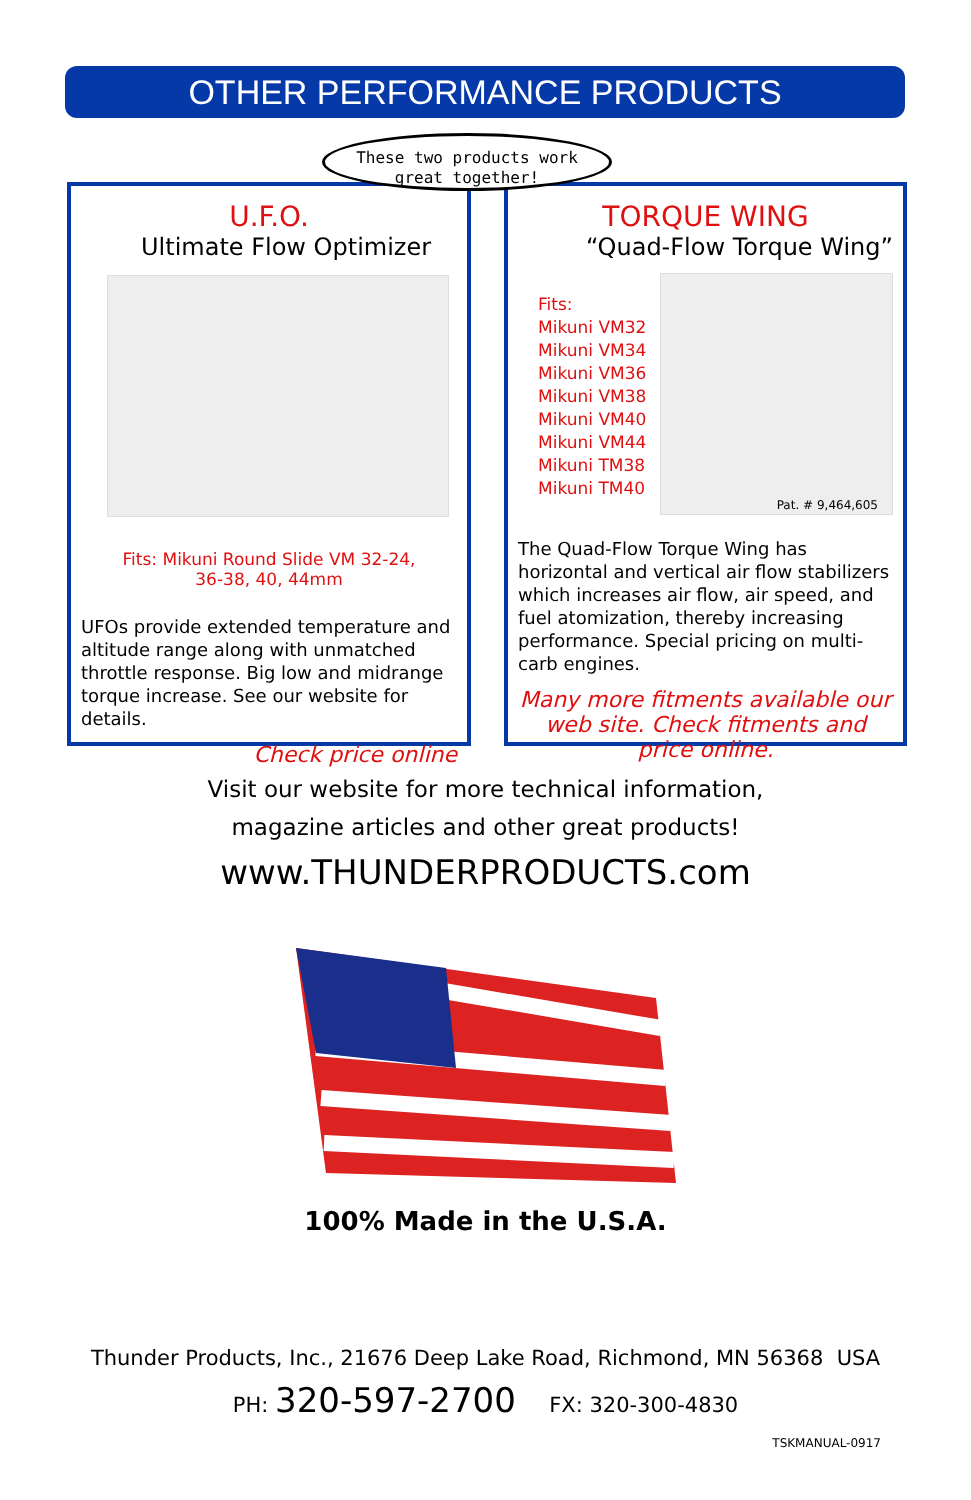OTHER PERFORMANCE PRODUCTS
These two products work
great together!
U.F.O.
Ultimate Flow Optimizer
Fits: Mikuni Round Slide VM 32-24,
36-38, 40, 44mm
UFOs provide extended temperature and altitude range along with unmatched throttle response. Big low and midrange torque increase. See our website for details.
Check price online
TORQUE WING
“Quad-Flow Torque Wing”
Fits:
Mikuni VM32
Mikuni VM34
Mikuni VM36
Mikuni VM38
Mikuni VM40
Mikuni VM44
Mikuni TM38
Mikuni TM40
Pat. # 9,464,605
The Quad-Flow Torque Wing has horizontal and vertical air flow stabilizers which increases air flow, air speed, and fuel atomization, thereby increasing performance. Special pricing on multi-carb engines.
Many more fitments available our web site. Check fitments and price online.
Visit our website for more technical information,
magazine articles and other great products!
www.THUNDERPRODUCTS.com
100% Made in the U.S.A.
Thunder Products, Inc., 21676 Deep Lake Road, Richmond, MN 56368 USA
PH: 320-597-2700 FX: 320-300-4830
TSKMANUAL-0917